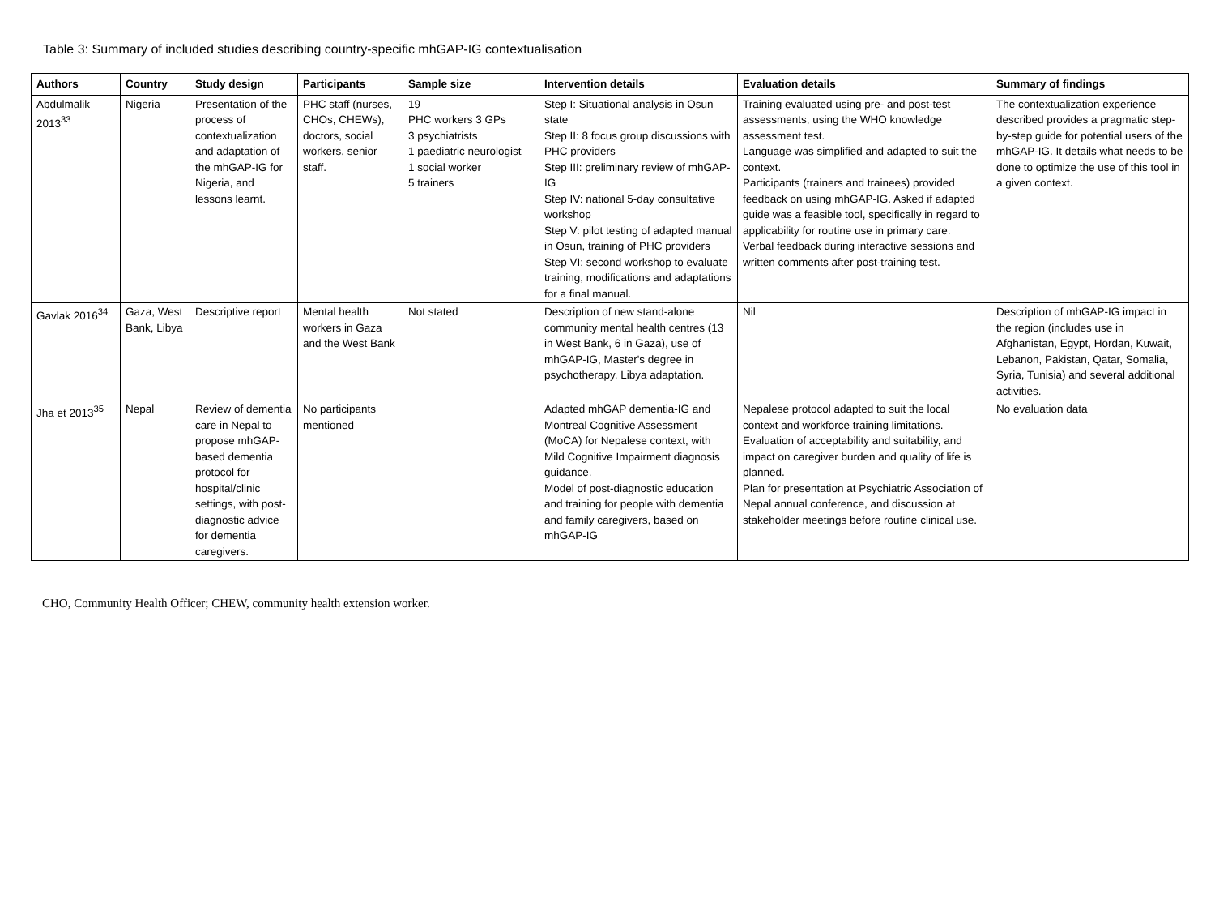Table 3: Summary of included studies describing country-specific mhGAP-IG contextualisation
| Authors | Country | Study design | Participants | Sample size | Intervention details | Evaluation details | Summary of findings |
| --- | --- | --- | --- | --- | --- | --- | --- |
| Abdulmalik 2013<sup>33</sup> | Nigeria | Presentation of the process of contextualization and adaptation of the mhGAP-IG for Nigeria, and lessons learnt. | PHC staff (nurses, CHOs, CHEWs), doctors, social workers, senior staff. | 19 PHC workers 3 GPs 3 psychiatrists 1 paediatric neurologist 1 social worker 5 trainers | Step I: Situational analysis in Osun state Step II: 8 focus group discussions with PHC providers Step III: preliminary review of mhGAP-IG Step IV: national 5-day consultative workshop Step V: pilot testing of adapted manual in Osun, training of PHC providers Step VI: second workshop to evaluate training, modifications and adaptations for a final manual. | Training evaluated using pre- and post-test assessments, using the WHO knowledge assessment test. Language was simplified and adapted to suit the context. Participants (trainers and trainees) provided feedback on using mhGAP-IG. Asked if adapted guide was a feasible tool, specifically in regard to applicability for routine use in primary care. Verbal feedback during interactive sessions and written comments after post-training test. | The contextualization experience described provides a pragmatic step-by-step guide for potential users of the mhGAP-IG. It details what needs to be done to optimize the use of this tool in a given context. |
| Gavlak 2016<sup>34</sup> | Gaza, West Bank, Libya | Descriptive report | Mental health workers in Gaza and the West Bank | Not stated | Description of new stand-alone community mental health centres (13 in West Bank, 6 in Gaza), use of mhGAP-IG, Master's degree in psychotherapy, Libya adaptation. | Nil | Description of mhGAP-IG impact in the region (includes use in Afghanistan, Egypt, Hordan, Kuwait, Lebanon, Pakistan, Qatar, Somalia, Syria, Tunisia) and several additional activities. |
| Jha et 2013<sup>35</sup> | Nepal | Review of dementia care in Nepal to propose mhGAP-based dementia protocol for hospital/clinic settings, with post-diagnostic advice for dementia caregivers. | No participants mentioned | | Adapted mhGAP dementia-IG and Montreal Cognitive Assessment (MoCA) for Nepalese context, with Mild Cognitive Impairment diagnosis guidance. Model of post-diagnostic education and training for people with dementia and family caregivers, based on mhGAP-IG | Nepalese protocol adapted to suit the local context and workforce training limitations. Evaluation of acceptability and suitability, and impact on caregiver burden and quality of life is planned. Plan for presentation at Psychiatric Association of Nepal annual conference, and discussion at stakeholder meetings before routine clinical use. | No evaluation data |
CHO, Community Health Officer; CHEW, community health extension worker.